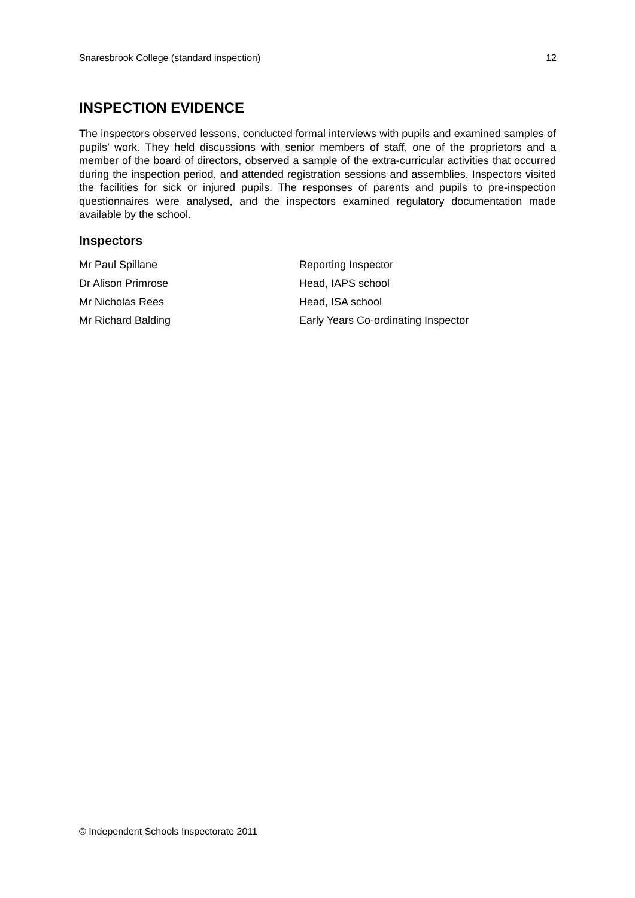Snaresbrook College (standard inspection) 12
INSPECTION EVIDENCE
The inspectors observed lessons, conducted formal interviews with pupils and examined samples of pupils’ work. They held discussions with senior members of staff, one of the proprietors and a member of the board of directors, observed a sample of the extra-curricular activities that occurred during the inspection period, and attended registration sessions and assemblies. Inspectors visited the facilities for sick or injured pupils. The responses of parents and pupils to pre-inspection questionnaires were analysed, and the inspectors examined regulatory documentation made available by the school.
Inspectors
| Mr Paul Spillane | Reporting Inspector |
| Dr Alison Primrose | Head, IAPS school |
| Mr Nicholas Rees | Head, ISA school |
| Mr Richard Balding | Early Years Co-ordinating Inspector |
© Independent Schools Inspectorate 2011